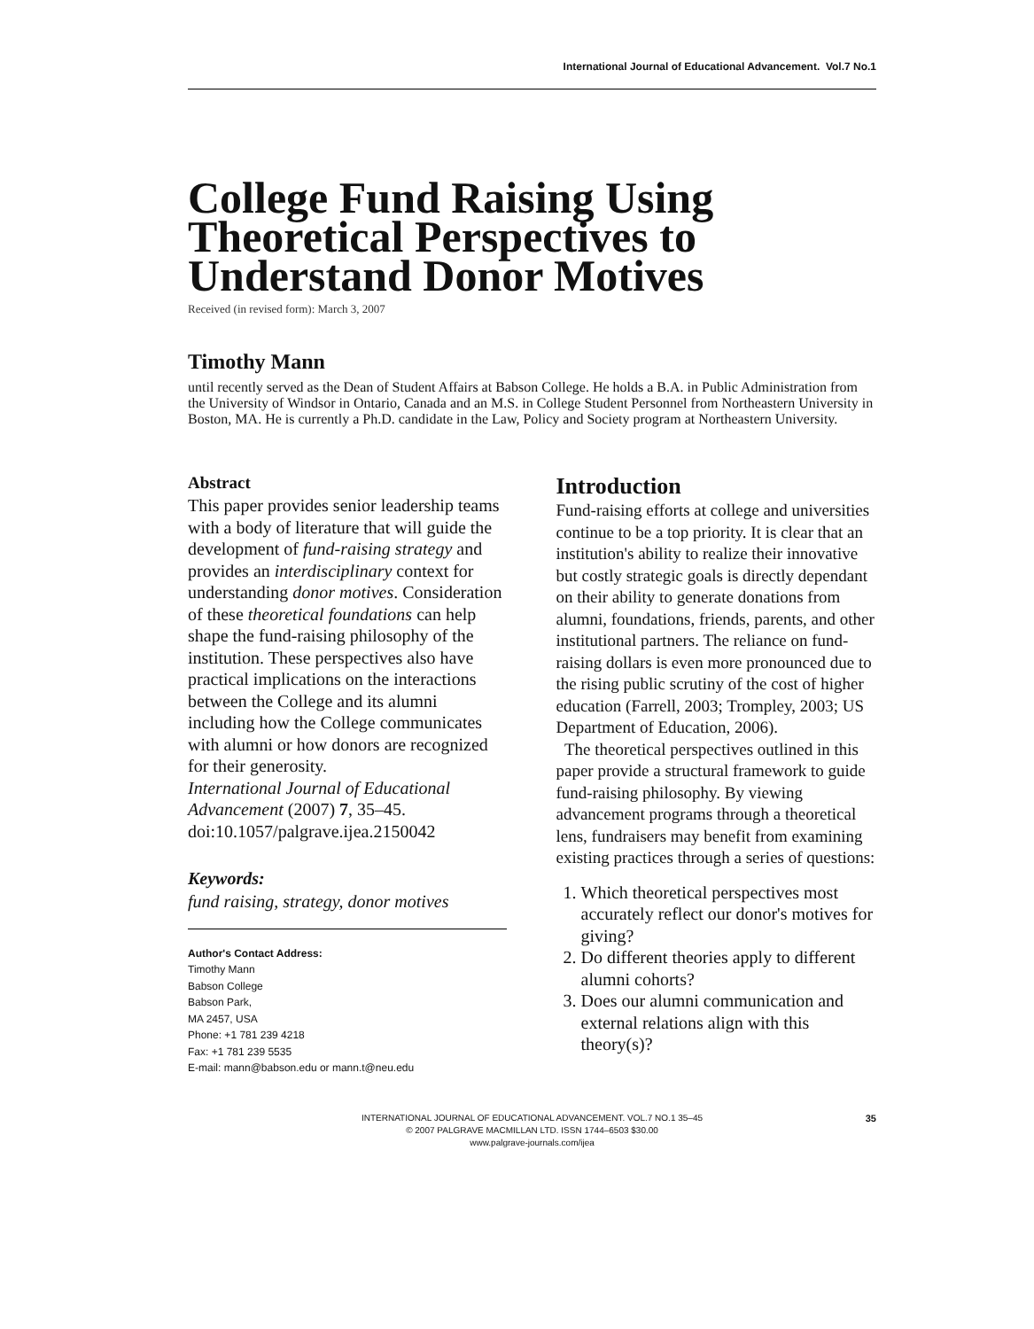International Journal of Educational Advancement. Vol.7 No.1
College Fund Raising Using Theoretical Perspectives to Understand Donor Motives
Received (in revised form): March 3, 2007
Timothy Mann
until recently served as the Dean of Student Affairs at Babson College. He holds a B.A. in Public Administration from the University of Windsor in Ontario, Canada and an M.S. in College Student Personnel from Northeastern University in Boston, MA. He is currently a Ph.D. candidate in the Law, Policy and Society program at Northeastern University.
Abstract
This paper provides senior leadership teams with a body of literature that will guide the development of fund-raising strategy and provides an interdisciplinary context for understanding donor motives. Consideration of these theoretical foundations can help shape the fund-raising philosophy of the institution. These perspectives also have practical implications on the interactions between the College and its alumni including how the College communicates with alumni or how donors are recognized for their generosity.
International Journal of Educational Advancement (2007) 7, 35–45. doi:10.1057/palgrave.ijea.2150042
Keywords:
fund raising, strategy, donor motives
Author's Contact Address:
Timothy Mann
Babson College
Babson Park,
MA 2457, USA
Phone: +1 781 239 4218
Fax: +1 781 239 5535
E-mail: mann@babson.edu or mann.t@neu.edu
Introduction
Fund-raising efforts at college and universities continue to be a top priority. It is clear that an institution's ability to realize their innovative but costly strategic goals is directly dependant on their ability to generate donations from alumni, foundations, friends, parents, and other institutional partners. The reliance on fund-raising dollars is even more pronounced due to the rising public scrutiny of the cost of higher education (Farrell, 2003; Trompley, 2003; US Department of Education, 2006).
The theoretical perspectives outlined in this paper provide a structural framework to guide fund-raising philosophy. By viewing advancement programs through a theoretical lens, fundraisers may benefit from examining existing practices through a series of questions:
1. Which theoretical perspectives most accurately reflect our donor's motives for giving?
2. Do different theories apply to different alumni cohorts?
3. Does our alumni communication and external relations align with this theory(s)?
INTERNATIONAL JOURNAL OF EDUCATIONAL ADVANCEMENT. VOL.7 NO.1 35–45
© 2007 PALGRAVE MACMILLAN LTD. ISSN 1744–6503 $30.00
www.palgrave-journals.com/ijea
35